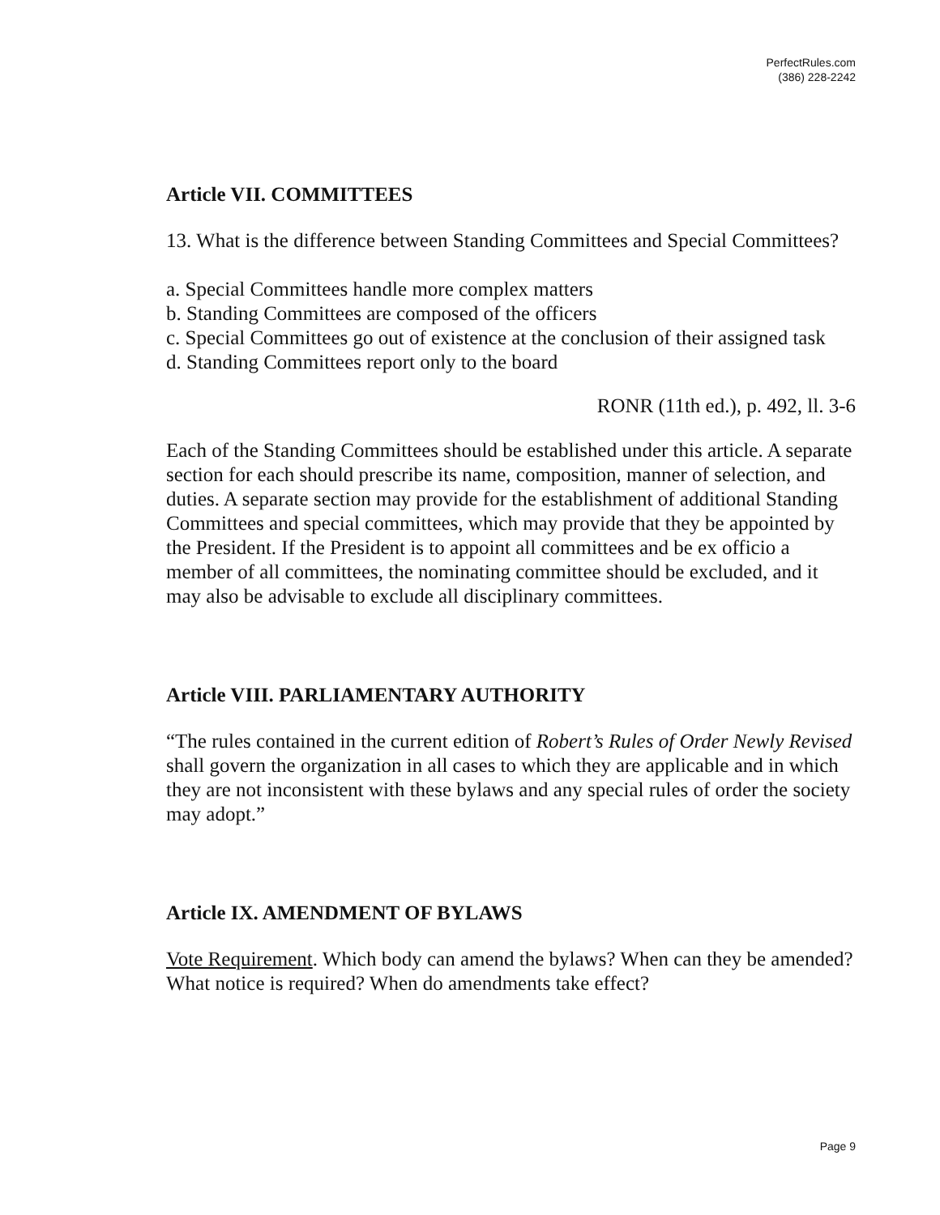PerfectRules.com
(386) 228-2242
Article VII. COMMITTEES
13. What is the difference between Standing Committees and Special Committees?
a. Special Committees handle more complex matters
b. Standing Committees are composed of the officers
c. Special Committees go out of existence at the conclusion of their assigned task
d. Standing Committees report only to the board
RONR (11th ed.), p. 492, ll. 3-6
Each of the Standing Committees should be established under this article. A separate section for each should prescribe its name, composition, manner of selection, and duties. A separate section may provide for the establishment of additional Standing Committees and special committees, which may provide that they be appointed by the President. If the President is to appoint all committees and be ex officio a member of all committees, the nominating committee should be excluded, and it may also be advisable to exclude all disciplinary committees.
Article VIII. PARLIAMENTARY AUTHORITY
“The rules contained in the current edition of Robert’s Rules of Order Newly Revised shall govern the organization in all cases to which they are applicable and in which they are not inconsistent with these bylaws and any special rules of order the society may adopt.”
Article IX. AMENDMENT OF BYLAWS
Vote Requirement. Which body can amend the bylaws? When can they be amended? What notice is required? When do amendments take effect?
Page 9